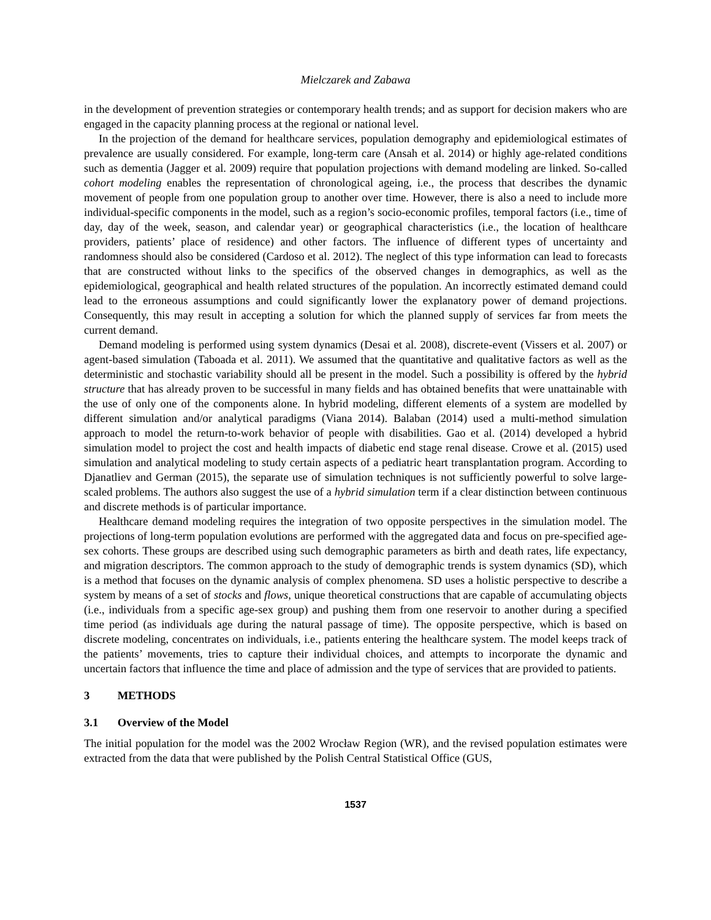Mielczarek and Zabawa
in the development of prevention strategies or contemporary health trends; and as support for decision makers who are engaged in the capacity planning process at the regional or national level.
In the projection of the demand for healthcare services, population demography and epidemiological estimates of prevalence are usually considered. For example, long-term care (Ansah et al. 2014) or highly age-related conditions such as dementia (Jagger et al. 2009) require that population projections with demand modeling are linked. So-called cohort modeling enables the representation of chronological ageing, i.e., the process that describes the dynamic movement of people from one population group to another over time. However, there is also a need to include more individual-specific components in the model, such as a region’s socio-economic profiles, temporal factors (i.e., time of day, day of the week, season, and calendar year) or geographical characteristics (i.e., the location of healthcare providers, patients’ place of residence) and other factors. The influence of different types of uncertainty and randomness should also be considered (Cardoso et al. 2012). The neglect of this type information can lead to forecasts that are constructed without links to the specifics of the observed changes in demographics, as well as the epidemiological, geographical and health related structures of the population. An incorrectly estimated demand could lead to the erroneous assumptions and could significantly lower the explanatory power of demand projections. Consequently, this may result in accepting a solution for which the planned supply of services far from meets the current demand.
Demand modeling is performed using system dynamics (Desai et al. 2008), discrete-event (Vissers et al. 2007) or agent-based simulation (Taboada et al. 2011). We assumed that the quantitative and qualitative factors as well as the deterministic and stochastic variability should all be present in the model. Such a possibility is offered by the hybrid structure that has already proven to be successful in many fields and has obtained benefits that were unattainable with the use of only one of the components alone. In hybrid modeling, different elements of a system are modelled by different simulation and/or analytical paradigms (Viana 2014). Balaban (2014) used a multi-method simulation approach to model the return-to-work behavior of people with disabilities. Gao et al. (2014) developed a hybrid simulation model to project the cost and health impacts of diabetic end stage renal disease. Crowe et al. (2015) used simulation and analytical modeling to study certain aspects of a pediatric heart transplantation program. According to Djanatliev and German (2015), the separate use of simulation techniques is not sufficiently powerful to solve large-scaled problems. The authors also suggest the use of a hybrid simulation term if a clear distinction between continuous and discrete methods is of particular importance.
Healthcare demand modeling requires the integration of two opposite perspectives in the simulation model. The projections of long-term population evolutions are performed with the aggregated data and focus on pre-specified age-sex cohorts. These groups are described using such demographic parameters as birth and death rates, life expectancy, and migration descriptors. The common approach to the study of demographic trends is system dynamics (SD), which is a method that focuses on the dynamic analysis of complex phenomena. SD uses a holistic perspective to describe a system by means of a set of stocks and flows, unique theoretical constructions that are capable of accumulating objects (i.e., individuals from a specific age-sex group) and pushing them from one reservoir to another during a specified time period (as individuals age during the natural passage of time). The opposite perspective, which is based on discrete modeling, concentrates on individuals, i.e., patients entering the healthcare system. The model keeps track of the patients’ movements, tries to capture their individual choices, and attempts to incorporate the dynamic and uncertain factors that influence the time and place of admission and the type of services that are provided to patients.
3 METHODS
3.1 Overview of the Model
The initial population for the model was the 2002 Wrocław Region (WR), and the revised population estimates were extracted from the data that were published by the Polish Central Statistical Office (GUS,
1537